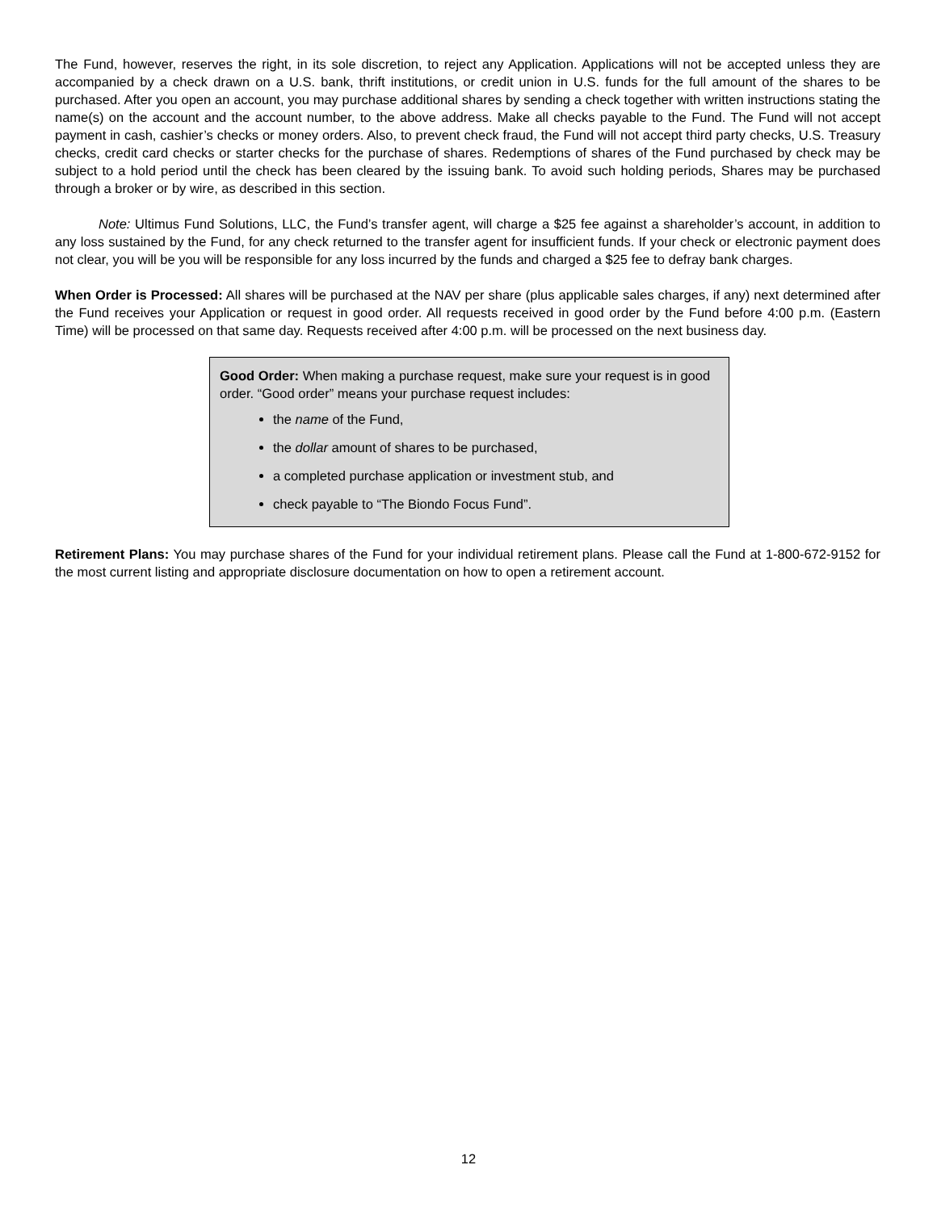The Fund, however, reserves the right, in its sole discretion, to reject any Application. Applications will not be accepted unless they are accompanied by a check drawn on a U.S. bank, thrift institutions, or credit union in U.S. funds for the full amount of the shares to be purchased. After you open an account, you may purchase additional shares by sending a check together with written instructions stating the name(s) on the account and the account number, to the above address. Make all checks payable to the Fund. The Fund will not accept payment in cash, cashier’s checks or money orders. Also, to prevent check fraud, the Fund will not accept third party checks, U.S. Treasury checks, credit card checks or starter checks for the purchase of shares. Redemptions of shares of the Fund purchased by check may be subject to a hold period until the check has been cleared by the issuing bank. To avoid such holding periods, Shares may be purchased through a broker or by wire, as described in this section.
Note: Ultimus Fund Solutions, LLC, the Fund’s transfer agent, will charge a $25 fee against a shareholder’s account, in addition to any loss sustained by the Fund, for any check returned to the transfer agent for insufficient funds. If your check or electronic payment does not clear, you will be you will be responsible for any loss incurred by the funds and charged a $25 fee to defray bank charges.
When Order is Processed: All shares will be purchased at the NAV per share (plus applicable sales charges, if any) next determined after the Fund receives your Application or request in good order. All requests received in good order by the Fund before 4:00 p.m. (Eastern Time) will be processed on that same day. Requests received after 4:00 p.m. will be processed on the next business day.
Good Order: When making a purchase request, make sure your request is in good order. “Good order” means your purchase request includes:
the name of the Fund,
the dollar amount of shares to be purchased,
a completed purchase application or investment stub, and
check payable to “The Biondo Focus Fund”.
Retirement Plans: You may purchase shares of the Fund for your individual retirement plans. Please call the Fund at 1-800-672-9152 for the most current listing and appropriate disclosure documentation on how to open a retirement account.
12